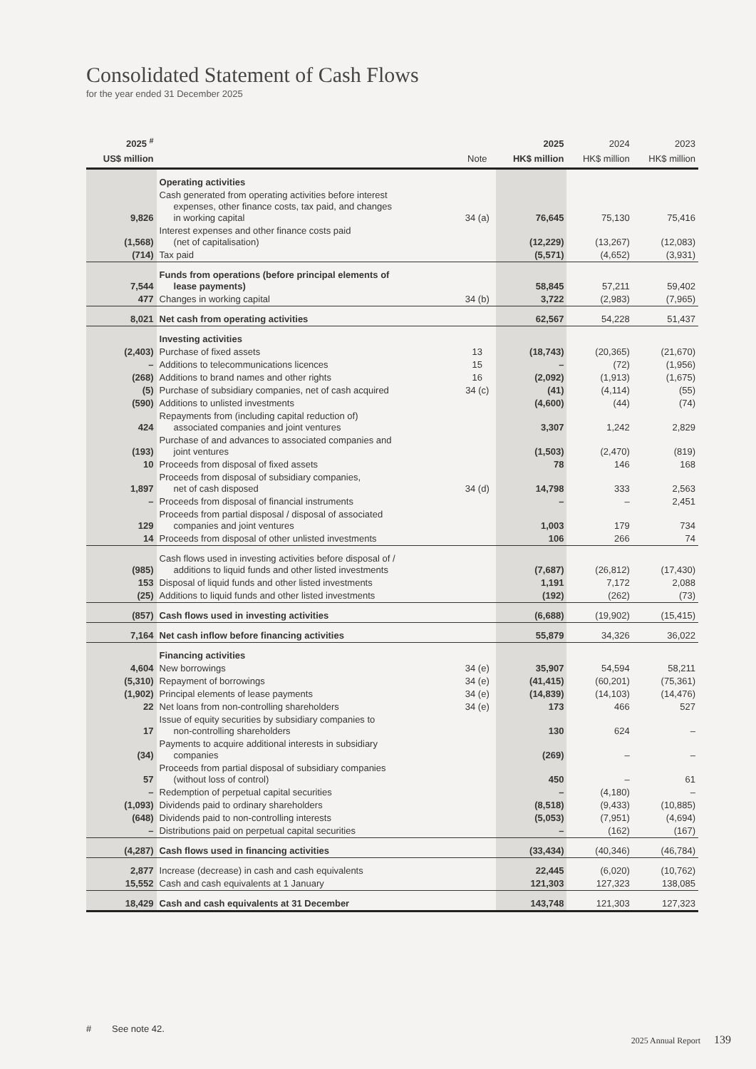Consolidated Statement of Cash Flows
for the year ended 31 December 2025
| 2025 <sup>#</sup> | | | 2025 | 2024 | 2023 |
| --- | --- | --- | --- | --- | --- |
| US$ million | | Note | HK$ million | HK$ million | HK$ million |
| | Operating activities | | | | |
| 9,826 | Cash generated from operating activities before interest expenses, other finance costs, tax paid, and changes in working capital | 34 (a) | 76,645 | 75,130 | 75,416 |
| (1,568) | Interest expenses and other finance costs paid (net of capitalisation) | | (12,229) | (13,267) | (12,083) |
| (714) | Tax paid | | (5,571) | (4,652) | (3,931) |
| 7,544 | Funds from operations (before principal elements of lease payments) | | 58,845 | 57,211 | 59,402 |
| 477 | Changes in working capital | 34 (b) | 3,722 | (2,983) | (7,965) |
| 8,021 | Net cash from operating activities | | 62,567 | 54,228 | 51,437 |
| | Investing activities | | | | |
| (2,403) | Purchase of fixed assets | 13 | (18,743) | (20,365) | (21,670) |
| – | Additions to telecommunications licences | 15 | – | (72) | (1,956) |
| (268) | Additions to brand names and other rights | 16 | (2,092) | (1,913) | (1,675) |
| (5) | Purchase of subsidiary companies, net of cash acquired | 34 (c) | (41) | (4,114) | (55) |
| (590) | Additions to unlisted investments | | (4,600) | (44) | (74) |
| 424 | Repayments from (including capital reduction of) associated companies and joint ventures | | 3,307 | 1,242 | 2,829 |
| (193) | Purchase of and advances to associated companies and joint ventures | | (1,503) | (2,470) | (819) |
| 10 | Proceeds from disposal of fixed assets | | 78 | 146 | 168 |
| 1,897 | Proceeds from disposal of subsidiary companies, net of cash disposed | 34 (d) | 14,798 | 333 | 2,563 |
| – | Proceeds from disposal of financial instruments | | – | – | 2,451 |
| 129 | Proceeds from partial disposal / disposal of associated companies and joint ventures | | 1,003 | 179 | 734 |
| 14 | Proceeds from disposal of other unlisted investments | | 106 | 266 | 74 |
| (985) | Cash flows used in investing activities before disposal of / additions to liquid funds and other listed investments | | (7,687) | (26,812) | (17,430) |
| 153 | Disposal of liquid funds and other listed investments | | 1,191 | 7,172 | 2,088 |
| (25) | Additions to liquid funds and other listed investments | | (192) | (262) | (73) |
| (857) | Cash flows used in investing activities | | (6,688) | (19,902) | (15,415) |
| 7,164 | Net cash inflow before financing activities | | 55,879 | 34,326 | 36,022 |
| | Financing activities | | | | |
| 4,604 | New borrowings | 34 (e) | 35,907 | 54,594 | 58,211 |
| (5,310) | Repayment of borrowings | 34 (e) | (41,415) | (60,201) | (75,361) |
| (1,902) | Principal elements of lease payments | 34 (e) | (14,839) | (14,103) | (14,476) |
| 22 | Net loans from non-controlling shareholders | 34 (e) | 173 | 466 | 527 |
| 17 | Issue of equity securities by subsidiary companies to non-controlling shareholders | | 130 | 624 | – |
| (34) | Payments to acquire additional interests in subsidiary companies | | (269) | – | – |
| 57 | Proceeds from partial disposal of subsidiary companies (without loss of control) | | 450 | – | 61 |
| – | Redemption of perpetual capital securities | | – | (4,180) | – |
| (1,093) | Dividends paid to ordinary shareholders | | (8,518) | (9,433) | (10,885) |
| (648) | Dividends paid to non-controlling interests | | (5,053) | (7,951) | (4,694) |
| – | Distributions paid on perpetual capital securities | | – | (162) | (167) |
| (4,287) | Cash flows used in financing activities | | (33,434) | (40,346) | (46,784) |
| 2,877 | Increase (decrease) in cash and cash equivalents | | 22,445 | (6,020) | (10,762) |
| 15,552 | Cash and cash equivalents at 1 January | | 121,303 | 127,323 | 138,085 |
| 18,429 | Cash and cash equivalents at 31 December | | 143,748 | 121,303 | 127,323 |
# See note 42.
2025 Annual Report 139